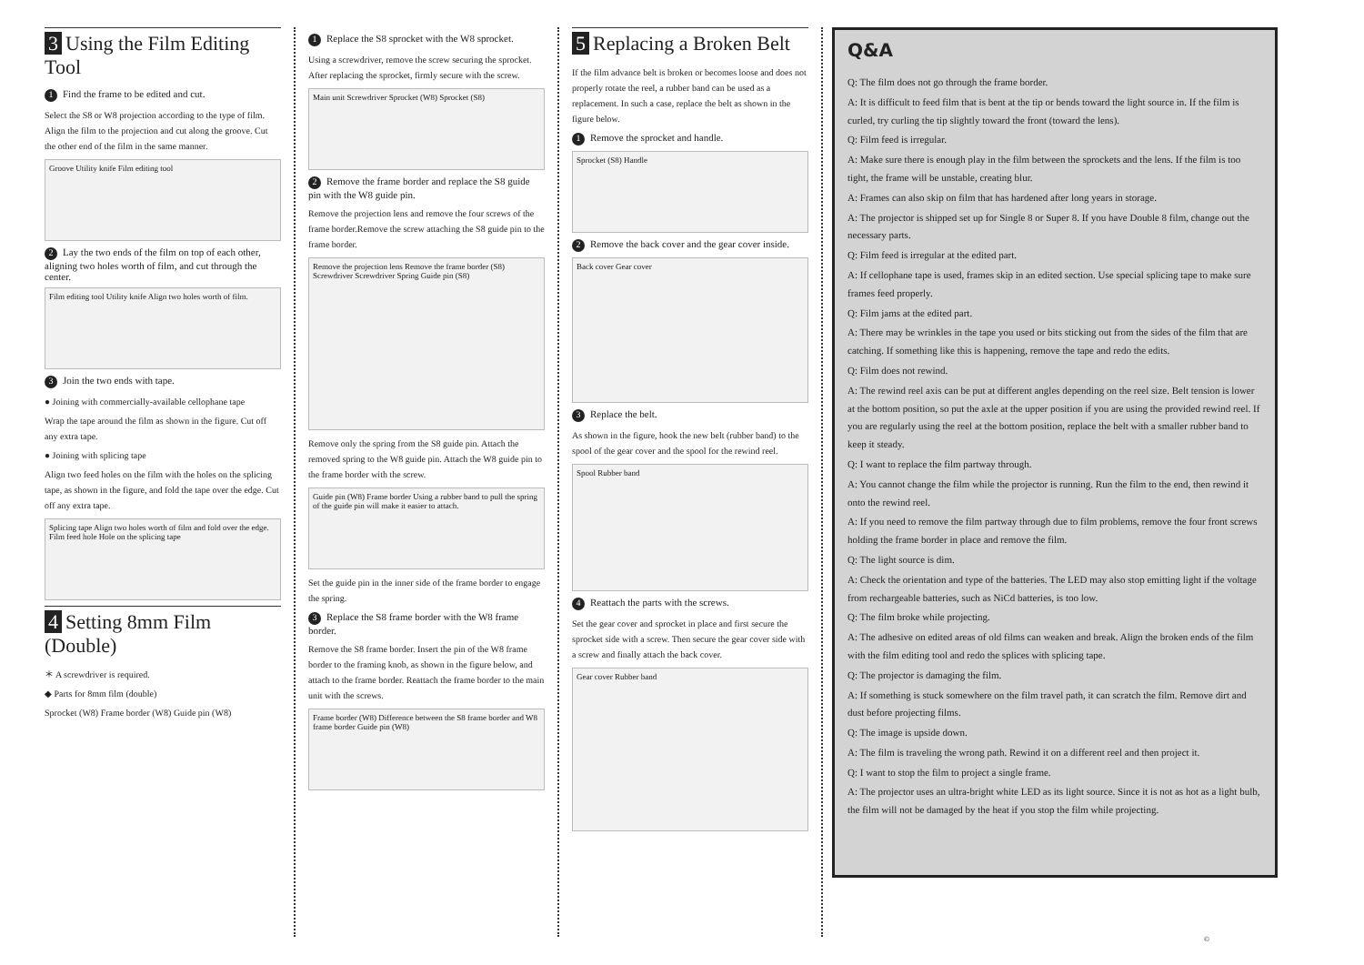3 Using the Film Editing Tool
1 Find the frame to be edited and cut.
Select the S8 or W8 projection according to the type of film. Align the film to the projection and cut along the groove. Cut the other end of the film in the same manner.
Groove Utility knife Film editing tool
2 Lay the two ends of the film on top of each other, aligning two holes worth of film, and cut through the center.
Film editing tool Utility knife Align two holes worth of film.
3 Join the two ends with tape.
● Joining with commercially-available cellophane tape
Wrap the tape around the film as shown in the figure. Cut off any extra tape.
● Joining with splicing tape
Align two feed holes on the film with the holes on the splicing tape, as shown in the figure, and fold the tape over the edge. Cut off any extra tape.
Splicing tape Align two holes worth of film and fold over the edge. Film feed hole Hole on the splicing tape
4 Setting 8mm Film (Double)
＊ A screwdriver is required.
◆ Parts for 8mm film (double)
Sprocket (W8) Frame border (W8) Guide pin (W8)
1 Replace the S8 sprocket with the W8 sprocket.
Using a screwdriver, remove the screw securing the sprocket. After replacing the sprocket, firmly secure with the screw.
Main unit Screwdriver Sprocket (W8) Sprocket (S8)
2 Remove the frame border and replace the S8 guide pin with the W8 guide pin.
Remove the projection lens and remove the four screws of the frame border.Remove the screw attaching the S8 guide pin to the frame border.
Remove the projection lens Remove the frame border (S8) Screwdriver Screwdriver Spring Guide pin (S8)
Remove only the spring from the S8 guide pin. Attach the removed spring to the W8 guide pin. Attach the W8 guide pin to the frame border with the screw.
Guide pin (W8) Frame border Using a rubber band to pull the spring of the guide pin will make it easier to attach.
Set the guide pin in the inner side of the frame border to engage the spring.
3 Replace the S8 frame border with the W8 frame border.
Remove the S8 frame border. Insert the pin of the W8 frame border to the framing knob, as shown in the figure below, and attach to the frame border. Reattach the frame border to the main unit with the screws.
Frame border (W8) Difference between the S8 frame border and W8 frame border Guide pin (W8)
5 Replacing a Broken Belt
If the film advance belt is broken or becomes loose and does not properly rotate the reel, a rubber band can be used as a replacement. In such a case, replace the belt as shown in the figure below.
1 Remove the sprocket and handle.
Sprocket (S8) Handle
2 Remove the back cover and the gear cover inside.
Back cover Gear cover
3 Replace the belt.
As shown in the figure, hook the new belt (rubber band) to the spool of the gear cover and the spool for the rewind reel.
Spool Rubber band
4 Reattach the parts with the screws.
Set the gear cover and sprocket in place and first secure the sprocket side with a screw. Then secure the gear cover side with a screw and finally attach the back cover.
Gear cover Rubber band
Q&A
Q: The film does not go through the frame border.
A: It is difficult to feed film that is bent at the tip or bends toward the light source in. If the film is curled, try curling the tip slightly toward the front (toward the lens).
Q: Film feed is irregular.
A: Make sure there is enough play in the film between the sprockets and the lens. If the film is too tight, the frame will be unstable, creating blur.
A: Frames can also skip on film that has hardened after long years in storage.
A: The projector is shipped set up for Single 8 or Super 8. If you have Double 8 film, change out the necessary parts.
Q: Film feed is irregular at the edited part.
A: If cellophane tape is used, frames skip in an edited section. Use special splicing tape to make sure frames feed properly.
Q: Film jams at the edited part.
A: There may be wrinkles in the tape you used or bits sticking out from the sides of the film that are catching. If something like this is happening, remove the tape and redo the edits.
Q: Film does not rewind.
A: The rewind reel axis can be put at different angles depending on the reel size. Belt tension is lower at the bottom position, so put the axle at the upper position if you are using the provided rewind reel. If you are regularly using the reel at the bottom position, replace the belt with a smaller rubber band to keep it steady.
Q: I want to replace the film partway through.
A: You cannot change the film while the projector is running. Run the film to the end, then rewind it onto the rewind reel.
A: If you need to remove the film partway through due to film problems, remove the four front screws holding the frame border in place and remove the film.
Q: The light source is dim.
A: Check the orientation and type of the batteries. The LED may also stop emitting light if the voltage from rechargeable batteries, such as NiCd batteries, is too low.
Q: The film broke while projecting.
A: The adhesive on edited areas of old films can weaken and break. Align the broken ends of the film with the film editing tool and redo the splices with splicing tape.
Q: The projector is damaging the film.
A: If something is stuck somewhere on the film travel path, it can scratch the film. Remove dirt and dust before projecting films.
Q: The image is upside down.
A: The film is traveling the wrong path. Rewind it on a different reel and then project it.
Q: I want to stop the film to project a single frame.
A: The projector uses an ultra-bright white LED as its light source. Since it is not as hot as a light bulb, the film will not be damaged by the heat if you stop the film while projecting.
©